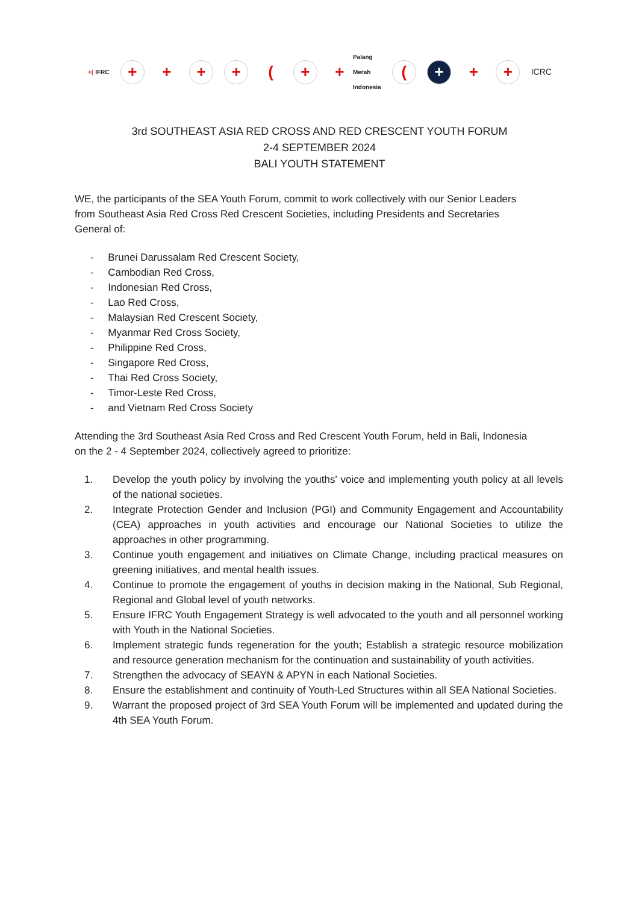+(IFRC
+ + + + ( +
+ Palang
Merah
Indonesia
( + + +
ICRC
3rd SOUTHEAST ASIA RED CROSS AND RED CRESCENT YOUTH FORUM
2-4 SEPTEMBER 2024
BALI YOUTH STATEMENT
WE, the participants of the SEA Youth Forum, commit to work collectively with our Senior Leaders from Southeast Asia Red Cross Red Crescent Societies, including Presidents and Secretaries General of:
- Brunei Darussalam Red Crescent Society,
- Cambodian Red Cross,
- Indonesian Red Cross,
- Lao Red Cross,
- Malaysian Red Crescent Society,
- Myanmar Red Cross Society,
- Philippine Red Cross,
- Singapore Red Cross,
- Thai Red Cross Society,
- Timor-Leste Red Cross,
- and Vietnam Red Cross Society
Attending the 3rd Southeast Asia Red Cross and Red Crescent Youth Forum, held in Bali, Indonesia on the 2 - 4 September 2024, collectively agreed to prioritize:
1. Develop the youth policy by involving the youths' voice and implementing youth policy at all levels of the national societies.
2. Integrate Protection Gender and Inclusion (PGI) and Community Engagement and Accountability (CEA) approaches in youth activities and encourage our National Societies to utilize the approaches in other programming.
3. Continue youth engagement and initiatives on Climate Change, including practical measures on greening initiatives, and mental health issues.
4. Continue to promote the engagement of youths in decision making in the National, Sub Regional, Regional and Global level of youth networks.
5. Ensure IFRC Youth Engagement Strategy is well advocated to the youth and all personnel working with Youth in the National Societies.
6. Implement strategic funds regeneration for the youth; Establish a strategic resource mobilization and resource generation mechanism for the continuation and sustainability of youth activities.
7. Strengthen the advocacy of SEAYN & APYN in each National Societies.
8. Ensure the establishment and continuity of Youth-Led Structures within all SEA National Societies.
9. Warrant the proposed project of 3rd SEA Youth Forum will be implemented and updated during the 4th SEA Youth Forum.